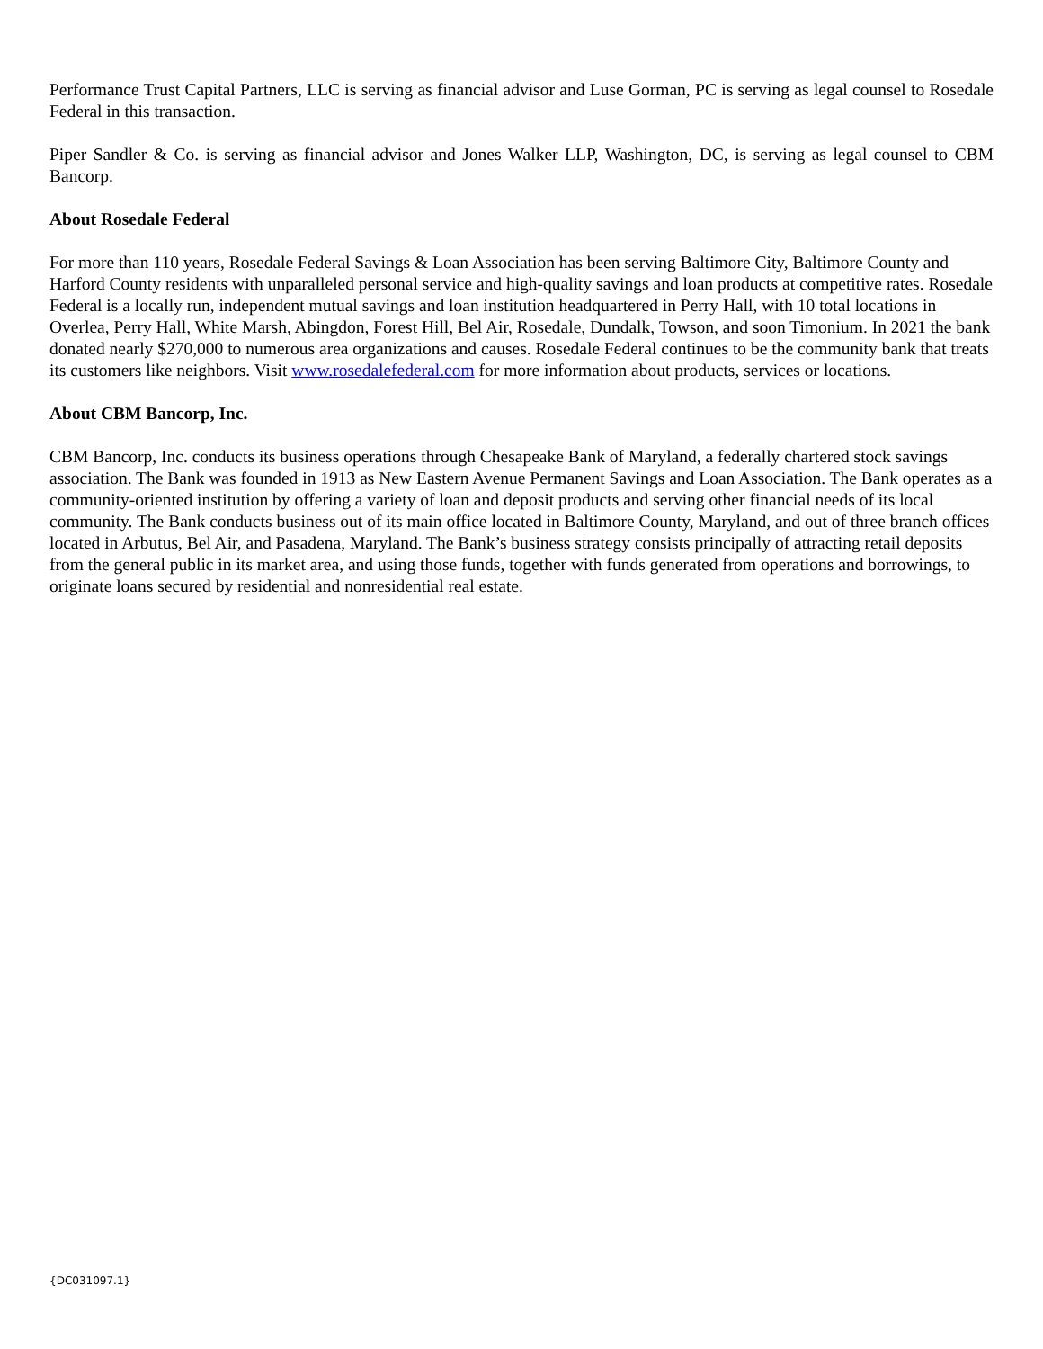Performance Trust Capital Partners, LLC is serving as financial advisor and Luse Gorman, PC is serving as legal counsel to Rosedale Federal in this transaction.
Piper Sandler & Co. is serving as financial advisor and Jones Walker LLP, Washington, DC, is serving as legal counsel to CBM Bancorp.
About Rosedale Federal
For more than 110 years, Rosedale Federal Savings & Loan Association has been serving Baltimore City, Baltimore County and Harford County residents with unparalleled personal service and high-quality savings and loan products at competitive rates. Rosedale Federal is a locally run, independent mutual savings and loan institution headquartered in Perry Hall, with 10 total locations in Overlea, Perry Hall, White Marsh, Abingdon, Forest Hill, Bel Air, Rosedale, Dundalk, Towson, and soon Timonium. In 2021 the bank donated nearly $270,000 to numerous area organizations and causes. Rosedale Federal continues to be the community bank that treats its customers like neighbors. Visit www.rosedalefederal.com for more information about products, services or locations.
About CBM Bancorp, Inc.
CBM Bancorp, Inc. conducts its business operations through Chesapeake Bank of Maryland, a federally chartered stock savings association. The Bank was founded in 1913 as New Eastern Avenue Permanent Savings and Loan Association. The Bank operates as a community-oriented institution by offering a variety of loan and deposit products and serving other financial needs of its local community. The Bank conducts business out of its main office located in Baltimore County, Maryland, and out of three branch offices located in Arbutus, Bel Air, and Pasadena, Maryland. The Bank’s business strategy consists principally of attracting retail deposits from the general public in its market area, and using those funds, together with funds generated from operations and borrowings, to originate loans secured by residential and nonresidential real estate.
{DC031097.1}